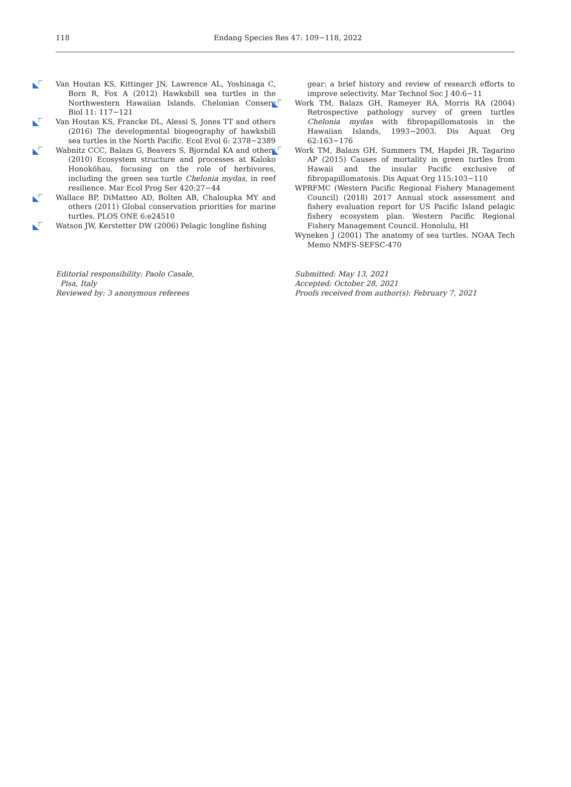118 Endang Species Res 47: 109−118, 2022
Van Houtan KS, Kittinger JN, Lawrence AL, Yoshinaga C, Born R, Fox A (2012) Hawksbill sea turtles in the Northwestern Hawaiian Islands. Chelonian Conserv Biol 11: 117−121
Van Houtan KS, Francke DL, Alessi S, Jones TT and others (2016) The developmental biogeography of hawksbill sea turtles in the North Pacific. Ecol Evol 6: 2378−2389
Wabnitz CCC, Balazs G, Beavers S, Bjorndal KA and others (2010) Ecosystem structure and processes at Kaloko Honokōhau, focusing on the role of herbivores, including the green sea turtle Chelonia mydas, in reef resilience. Mar Ecol Prog Ser 420:27−44
Wallace BP, DiMatteo AD, Bolten AB, Chaloupka MY and others (2011) Global conservation priorities for marine turtles. PLOS ONE 6:e24510
Watson JW, Kerstetter DW (2006) Pelagic longline fishing
gear: a brief history and review of research efforts to improve selectivity. Mar Technol Soc J 40:6−11
Work TM, Balazs GH, Rameyer RA, Morris RA (2004) Retrospective pathology survey of green turtles Chelonia mydas with fibropapillomatosis in the Hawaiian Islands, 1993−2003. Dis Aquat Org 62:163−176
Work TM, Balazs GH, Summers TM, Hapdei JR, Tagarino AP (2015) Causes of mortality in green turtles from Hawaii and the insular Pacific exclusive of fibropapillomatosis. Dis Aquat Org 115:103−110
WPRFMC (Western Pacific Regional Fishery Management Council) (2018) 2017 Annual stock assessment and fishery evaluation report for US Pacific Island pelagic fishery ecosystem plan. Western Pacific Regional Fishery Management Council. Honolulu, HI
Wyneken J (2001) The anatomy of sea turtles. NOAA Tech Memo NMFS-SEFSC-470
Editorial responsibility: Paolo Casale,
Pisa, Italy
Reviewed by: 3 anonymous referees
Submitted: May 13, 2021
Accepted: October 28, 2021
Proofs received from author(s): February 7, 2021